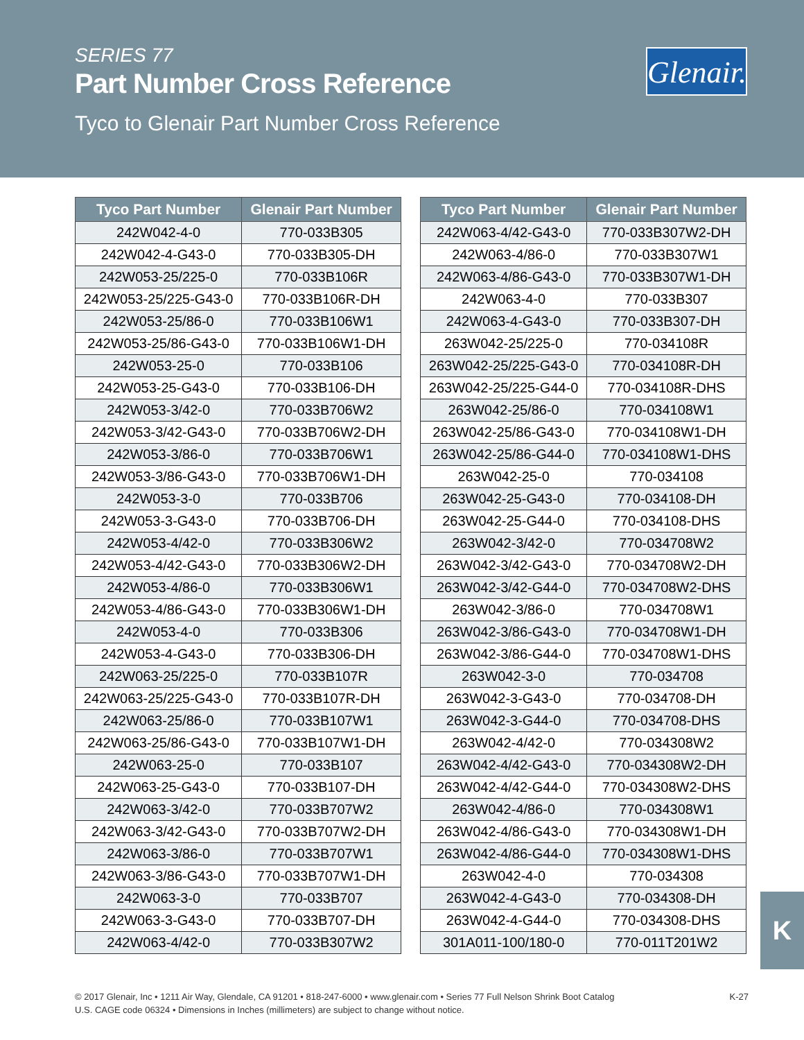SERIES 77
Part Number Cross Reference
Tyco to Glenair Part Number Cross Reference
Glenair.
| Tyco Part Number | Glenair Part Number |
| --- | --- |
| 242W042-4-0 | 770-033B305 |
| 242W042-4-G43-0 | 770-033B305-DH |
| 242W053-25/225-0 | 770-033B106R |
| 242W053-25/225-G43-0 | 770-033B106R-DH |
| 242W053-25/86-0 | 770-033B106W1 |
| 242W053-25/86-G43-0 | 770-033B106W1-DH |
| 242W053-25-0 | 770-033B106 |
| 242W053-25-G43-0 | 770-033B106-DH |
| 242W053-3/42-0 | 770-033B706W2 |
| 242W053-3/42-G43-0 | 770-033B706W2-DH |
| 242W053-3/86-0 | 770-033B706W1 |
| 242W053-3/86-G43-0 | 770-033B706W1-DH |
| 242W053-3-0 | 770-033B706 |
| 242W053-3-G43-0 | 770-033B706-DH |
| 242W053-4/42-0 | 770-033B306W2 |
| 242W053-4/42-G43-0 | 770-033B306W2-DH |
| 242W053-4/86-0 | 770-033B306W1 |
| 242W053-4/86-G43-0 | 770-033B306W1-DH |
| 242W053-4-0 | 770-033B306 |
| 242W053-4-G43-0 | 770-033B306-DH |
| 242W063-25/225-0 | 770-033B107R |
| 242W063-25/225-G43-0 | 770-033B107R-DH |
| 242W063-25/86-0 | 770-033B107W1 |
| 242W063-25/86-G43-0 | 770-033B107W1-DH |
| 242W063-25-0 | 770-033B107 |
| 242W063-25-G43-0 | 770-033B107-DH |
| 242W063-3/42-0 | 770-033B707W2 |
| 242W063-3/42-G43-0 | 770-033B707W2-DH |
| 242W063-3/86-0 | 770-033B707W1 |
| 242W063-3/86-G43-0 | 770-033B707W1-DH |
| 242W063-3-0 | 770-033B707 |
| 242W063-3-G43-0 | 770-033B707-DH |
| 242W063-4/42-0 | 770-033B307W2 |
| Tyco Part Number | Glenair Part Number |
| --- | --- |
| 242W063-4/42-G43-0 | 770-033B307W2-DH |
| 242W063-4/86-0 | 770-033B307W1 |
| 242W063-4/86-G43-0 | 770-033B307W1-DH |
| 242W063-4-0 | 770-033B307 |
| 242W063-4-G43-0 | 770-033B307-DH |
| 263W042-25/225-0 | 770-034108R |
| 263W042-25/225-G43-0 | 770-034108R-DH |
| 263W042-25/225-G44-0 | 770-034108R-DHS |
| 263W042-25/86-0 | 770-034108W1 |
| 263W042-25/86-G43-0 | 770-034108W1-DH |
| 263W042-25/86-G44-0 | 770-034108W1-DHS |
| 263W042-25-0 | 770-034108 |
| 263W042-25-G43-0 | 770-034108-DH |
| 263W042-25-G44-0 | 770-034108-DHS |
| 263W042-3/42-0 | 770-034708W2 |
| 263W042-3/42-G43-0 | 770-034708W2-DH |
| 263W042-3/42-G44-0 | 770-034708W2-DHS |
| 263W042-3/86-0 | 770-034708W1 |
| 263W042-3/86-G43-0 | 770-034708W1-DH |
| 263W042-3/86-G44-0 | 770-034708W1-DHS |
| 263W042-3-0 | 770-034708 |
| 263W042-3-G43-0 | 770-034708-DH |
| 263W042-3-G44-0 | 770-034708-DHS |
| 263W042-4/42-0 | 770-034308W2 |
| 263W042-4/42-G43-0 | 770-034308W2-DH |
| 263W042-4/42-G44-0 | 770-034308W2-DHS |
| 263W042-4/86-0 | 770-034308W1 |
| 263W042-4/86-G43-0 | 770-034308W1-DH |
| 263W042-4/86-G44-0 | 770-034308W1-DHS |
| 263W042-4-0 | 770-034308 |
| 263W042-4-G43-0 | 770-034308-DH |
| 263W042-4-G44-0 | 770-034308-DHS |
| 301A011-100/180-0 | 770-011T201W2 |
K
© 2017 Glenair, Inc • 1211 Air Way, Glendale, CA 91201 • 818-247-6000 • www.glenair.com • Series 77 Full Nelson Shrink Boot Catalog
U.S. CAGE code 06324 • Dimensions in Inches (millimeters) are subject to change without notice.
K-27